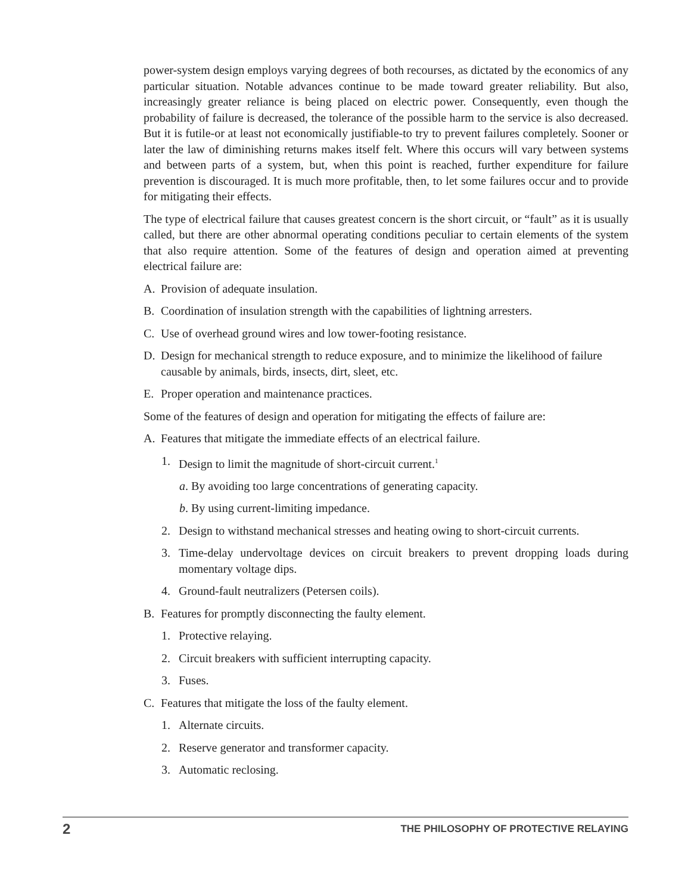power-system design employs varying degrees of both recourses, as dictated by the economics of any particular situation. Notable advances continue to be made toward greater reliability. But also, increasingly greater reliance is being placed on electric power. Consequently, even though the probability of failure is decreased, the tolerance of the possible harm to the service is also decreased. But it is futile-or at least not economically justifiable-to try to prevent failures completely. Sooner or later the law of diminishing returns makes itself felt. Where this occurs will vary between systems and between parts of a system, but, when this point is reached, further expenditure for failure prevention is discouraged. It is much more profitable, then, to let some failures occur and to provide for mitigating their effects.
The type of electrical failure that causes greatest concern is the short circuit, or “fault” as it is usually called, but there are other abnormal operating conditions peculiar to certain elements of the system that also require attention. Some of the features of design and operation aimed at preventing electrical failure are:
A. Provision of adequate insulation.
B. Coordination of insulation strength with the capabilities of lightning arresters.
C. Use of overhead ground wires and low tower-footing resistance.
D. Design for mechanical strength to reduce exposure, and to minimize the likelihood of failure causable by animals, birds, insects, dirt, sleet, etc.
E. Proper operation and maintenance practices.
Some of the features of design and operation for mitigating the effects of failure are:
A. Features that mitigate the immediate effects of an electrical failure.
1. Design to limit the magnitude of short-circuit current.<sup>1</sup>
a. By avoiding too large concentrations of generating capacity.
b. By using current-limiting impedance.
2. Design to withstand mechanical stresses and heating owing to short-circuit currents.
3. Time-delay undervoltage devices on circuit breakers to prevent dropping loads during momentary voltage dips.
4. Ground-fault neutralizers (Petersen coils).
B. Features for promptly disconnecting the faulty element.
1. Protective relaying.
2. Circuit breakers with sufficient interrupting capacity.
3. Fuses.
C. Features that mitigate the loss of the faulty element.
1. Alternate circuits.
2. Reserve generator and transformer capacity.
3. Automatic reclosing.
2 THE PHILOSOPHY OF PROTECTIVE RELAYING